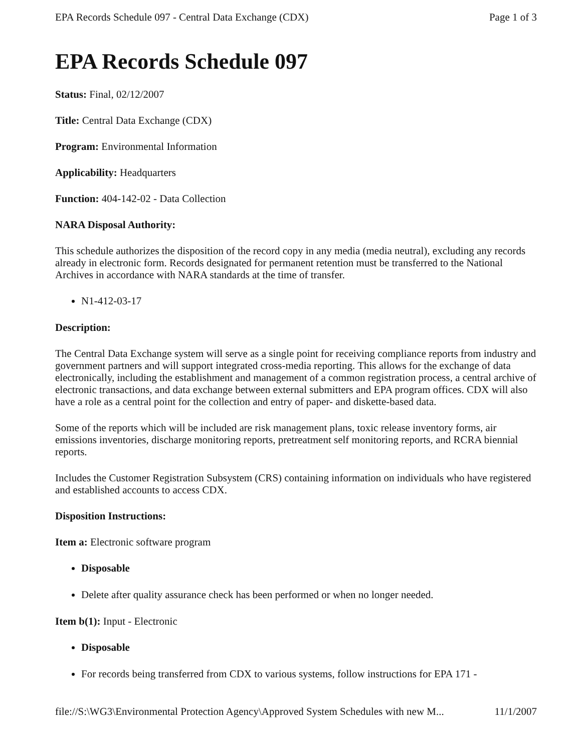EPA Records Schedule 097 - Central Data Exchange (CDX) Page 1 of 3
EPA Records Schedule 097
Status: Final, 02/12/2007
Title: Central Data Exchange (CDX)
Program: Environmental Information
Applicability: Headquarters
Function: 404-142-02 - Data Collection
NARA Disposal Authority:
This schedule authorizes the disposition of the record copy in any media (media neutral), excluding any records already in electronic form. Records designated for permanent retention must be transferred to the National Archives in accordance with NARA standards at the time of transfer.
N1-412-03-17
Description:
The Central Data Exchange system will serve as a single point for receiving compliance reports from industry and government partners and will support integrated cross-media reporting. This allows for the exchange of data electronically, including the establishment and management of a common registration process, a central archive of electronic transactions, and data exchange between external submitters and EPA program offices. CDX will also have a role as a central point for the collection and entry of paper- and diskette-based data.
Some of the reports which will be included are risk management plans, toxic release inventory forms, air emissions inventories, discharge monitoring reports, pretreatment self monitoring reports, and RCRA biennial reports.
Includes the Customer Registration Subsystem (CRS) containing information on individuals who have registered and established accounts to access CDX.
Disposition Instructions:
Item a: Electronic software program
Disposable
Delete after quality assurance check has been performed or when no longer needed.
Item b(1): Input - Electronic
Disposable
For records being transferred from CDX to various systems, follow instructions for EPA 171 -
file://S:\WG3\Environmental Protection Agency\Approved System Schedules with new M... 11/1/2007